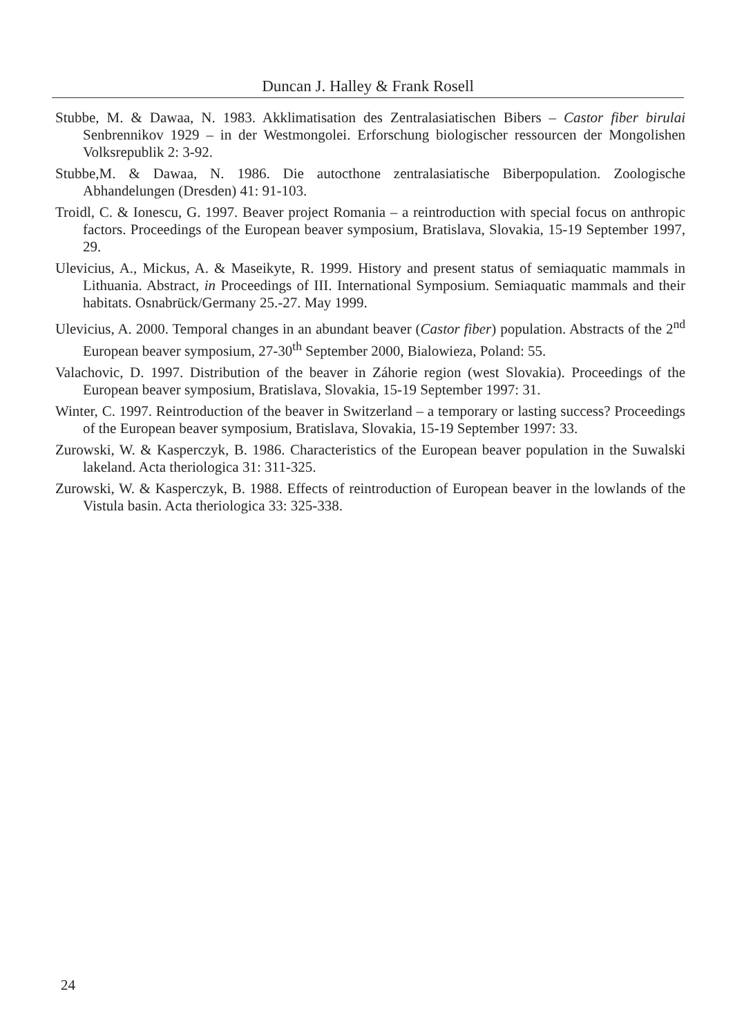Duncan J. Halley & Frank Rosell
Stubbe, M. & Dawaa, N. 1983. Akklimatisation des Zentralasiatischen Bibers – Castor fiber birulai Senbrennikov 1929 – in der Westmongolei. Erforschung biologischer ressourcen der Mongolishen Volksrepublik 2: 3-92.
Stubbe,M. & Dawaa, N. 1986. Die autocthone zentralasiatische Biberpopulation. Zoologische Abhandelungen (Dresden) 41: 91-103.
Troidl, C. & Ionescu, G. 1997. Beaver project Romania – a reintroduction with special focus on anthropic factors. Proceedings of the European beaver symposium, Bratislava, Slovakia, 15-19 September 1997, 29.
Ulevicius, A., Mickus, A. & Maseikyte, R. 1999. History and present status of semiaquatic mammals in Lithuania. Abstract, in Proceedings of III. International Symposium. Semiaquatic mammals and their habitats. Osnabrück/Germany 25.-27. May 1999.
Ulevicius, A. 2000. Temporal changes in an abundant beaver (Castor fiber) population. Abstracts of the 2<sup>nd</sup> European beaver symposium, 27-30<sup>th</sup> September 2000, Bialowieza, Poland: 55.
Valachovic, D. 1997. Distribution of the beaver in Záhorie region (west Slovakia). Proceedings of the European beaver symposium, Bratislava, Slovakia, 15-19 September 1997: 31.
Winter, C. 1997. Reintroduction of the beaver in Switzerland – a temporary or lasting success? Proceedings of the European beaver symposium, Bratislava, Slovakia, 15-19 September 1997: 33.
Zurowski, W. & Kasperczyk, B. 1986. Characteristics of the European beaver population in the Suwalski lakeland. Acta theriologica 31: 311-325.
Zurowski, W. & Kasperczyk, B. 1988. Effects of reintroduction of European beaver in the lowlands of the Vistula basin. Acta theriologica 33: 325-338.
24